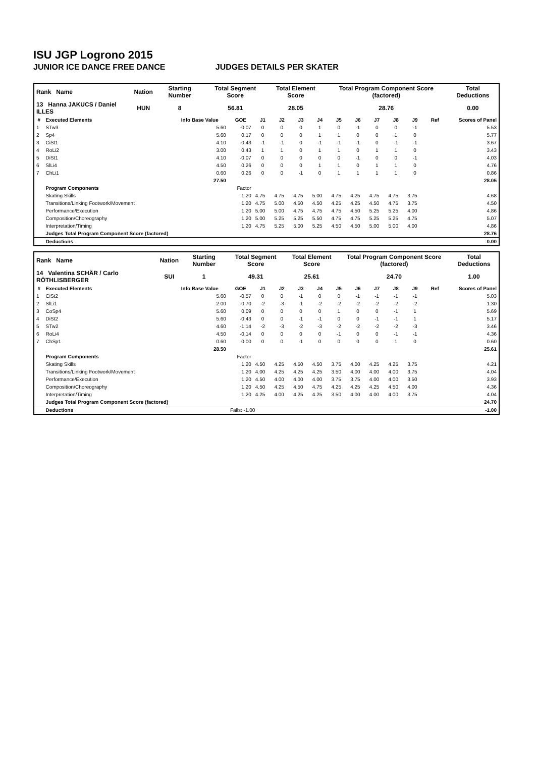ISU JGP Logrono 2015
JUNIOR ICE DANCE FREE DANCE JUDGES DETAILS PER SKATER
| Rank Name | Nation | Starting Number | Total Segment Score | Total Element Score | Total Program Component Score (factored) | Total Deductions |
| --- | --- | --- | --- | --- | --- | --- |
| 13 Hanna JAKUCS / Daniel ILLES | HUN | 8 | 56.81 | 28.05 | 28.76 | 0.00 |
| # | Executed Elements | Info Base Value | GOE | J1 | J2 | J3 | J4 | J5 | J6 | J7 | J8 | J9 | Ref | Scores of Panel |
| --- | --- | --- | --- | --- | --- | --- | --- | --- | --- | --- | --- | --- | --- | --- |
| 1 | STw3 | 5.60 | -0.07 | 0 | 0 | 0 | 1 | 0 | -1 | 0 | 0 | -1 | | 5.53 |
| 2 | Sp4 | 5.60 | 0.17 | 0 | 0 | 0 | 1 | 1 | 0 | 0 | 1 | 0 | | 5.77 |
| 3 | CiSt1 | 4.10 | -0.43 | -1 | -1 | 0 | -1 | -1 | -1 | 0 | -1 | -1 | | 3.67 |
| 4 | RoLi2 | 3.00 | 0.43 | 1 | 1 | 0 | 1 | 1 | 0 | 1 | 1 | 0 | | 3.43 |
| 5 | DiSt1 | 4.10 | -0.07 | 0 | 0 | 0 | 0 | 0 | -1 | 0 | 0 | -1 | | 4.03 |
| 6 | SlLi4 | 4.50 | 0.26 | 0 | 0 | 0 | 1 | 1 | 0 | 1 | 1 | 0 | | 4.76 |
| 7 | ChLi1 | 0.60 | 0.26 | 0 | 0 | -1 | 0 | 1 | 1 | 1 | 1 | 0 | | 0.86 |
| | | 27.50 | | | | | | | | | | | | 28.05 |
| | Program Components | | Factor | | | | | | | | | | | |
| | Skating Skills | | 1.20 | 4.75 | 4.75 | 4.75 | 5.00 | 4.75 | 4.25 | 4.75 | 4.75 | 3.75 | | 4.68 |
| | Transitions/Linking Footwork/Movement | | 1.20 | 4.75 | 5.00 | 4.50 | 4.50 | 4.25 | 4.25 | 4.50 | 4.75 | 3.75 | | 4.50 |
| | Performance/Execution | | 1.20 | 5.00 | 5.00 | 4.75 | 4.75 | 4.75 | 4.50 | 5.25 | 5.25 | 4.00 | | 4.86 |
| | Composition/Choreography | | 1.20 | 5.00 | 5.25 | 5.25 | 5.50 | 4.75 | 4.75 | 5.25 | 5.25 | 4.75 | | 5.07 |
| | Interpretation/Timing | | 1.20 | 4.75 | 5.25 | 5.00 | 5.25 | 4.50 | 4.50 | 5.00 | 5.00 | 4.00 | | 4.86 |
| | Judges Total Program Component Score (factored) | | | | | | | | | | | | | 28.76 |
| | Deductions | | | | | | | | | | | | | 0.00 |
| Rank Name | Nation | Starting Number | Total Segment Score | Total Element Score | Total Program Component Score (factored) | Total Deductions |
| --- | --- | --- | --- | --- | --- | --- |
| 14 Valentina SCHÄR / Carlo RÖTHLISBERGER | SUI | 1 | 49.31 | 25.61 | 24.70 | 1.00 |
| # | Executed Elements | Info Base Value | GOE | J1 | J2 | J3 | J4 | J5 | J6 | J7 | J8 | J9 | Ref | Scores of Panel |
| --- | --- | --- | --- | --- | --- | --- | --- | --- | --- | --- | --- | --- | --- | --- |
| 1 | CiSt2 | 5.60 | -0.57 | 0 | 0 | -1 | 0 | 0 | -1 | -1 | -1 | -1 | | 5.03 |
| 2 | SlLi1 | 2.00 | -0.70 | -2 | -3 | -1 | -2 | -2 | -2 | -2 | -2 | -2 | | 1.30 |
| 3 | CoSp4 | 5.60 | 0.09 | 0 | 0 | 0 | 0 | 1 | 0 | 0 | -1 | 1 | | 5.69 |
| 4 | DiSt2 | 5.60 | -0.43 | 0 | 0 | -1 | -1 | 0 | 0 | -1 | -1 | 1 | | 5.17 |
| 5 | STw2 | 4.60 | -1.14 | -2 | -3 | -2 | -3 | -2 | -2 | -2 | -2 | -3 | | 3.46 |
| 6 | RoLi4 | 4.50 | -0.14 | 0 | 0 | 0 | 0 | -1 | 0 | 0 | -1 | -1 | | 4.36 |
| 7 | ChSp1 | 0.60 | 0.00 | 0 | 0 | -1 | 0 | 0 | 0 | 0 | 1 | 0 | | 0.60 |
| | | 28.50 | | | | | | | | | | | | 25.61 |
| | Program Components | | Factor | | | | | | | | | | | |
| | Skating Skills | | 1.20 | 4.50 | 4.25 | 4.50 | 4.50 | 3.75 | 4.00 | 4.25 | 4.25 | 3.75 | | 4.21 |
| | Transitions/Linking Footwork/Movement | | 1.20 | 4.00 | 4.25 | 4.25 | 4.25 | 3.50 | 4.00 | 4.00 | 4.00 | 3.75 | | 4.04 |
| | Performance/Execution | | 1.20 | 4.50 | 4.00 | 4.00 | 4.00 | 3.75 | 3.75 | 4.00 | 4.00 | 3.50 | | 3.93 |
| | Composition/Choreography | | 1.20 | 4.50 | 4.25 | 4.50 | 4.75 | 4.25 | 4.25 | 4.25 | 4.50 | 4.00 | | 4.36 |
| | Interpretation/Timing | | 1.20 | 4.25 | 4.00 | 4.25 | 4.25 | 3.50 | 4.00 | 4.00 | 4.00 | 3.75 | | 4.04 |
| | Judges Total Program Component Score (factored) | | | | | | | | | | | | | 24.70 |
| | Deductions | | Falls: -1.00 | | | | | | | | | | | -1.00 |